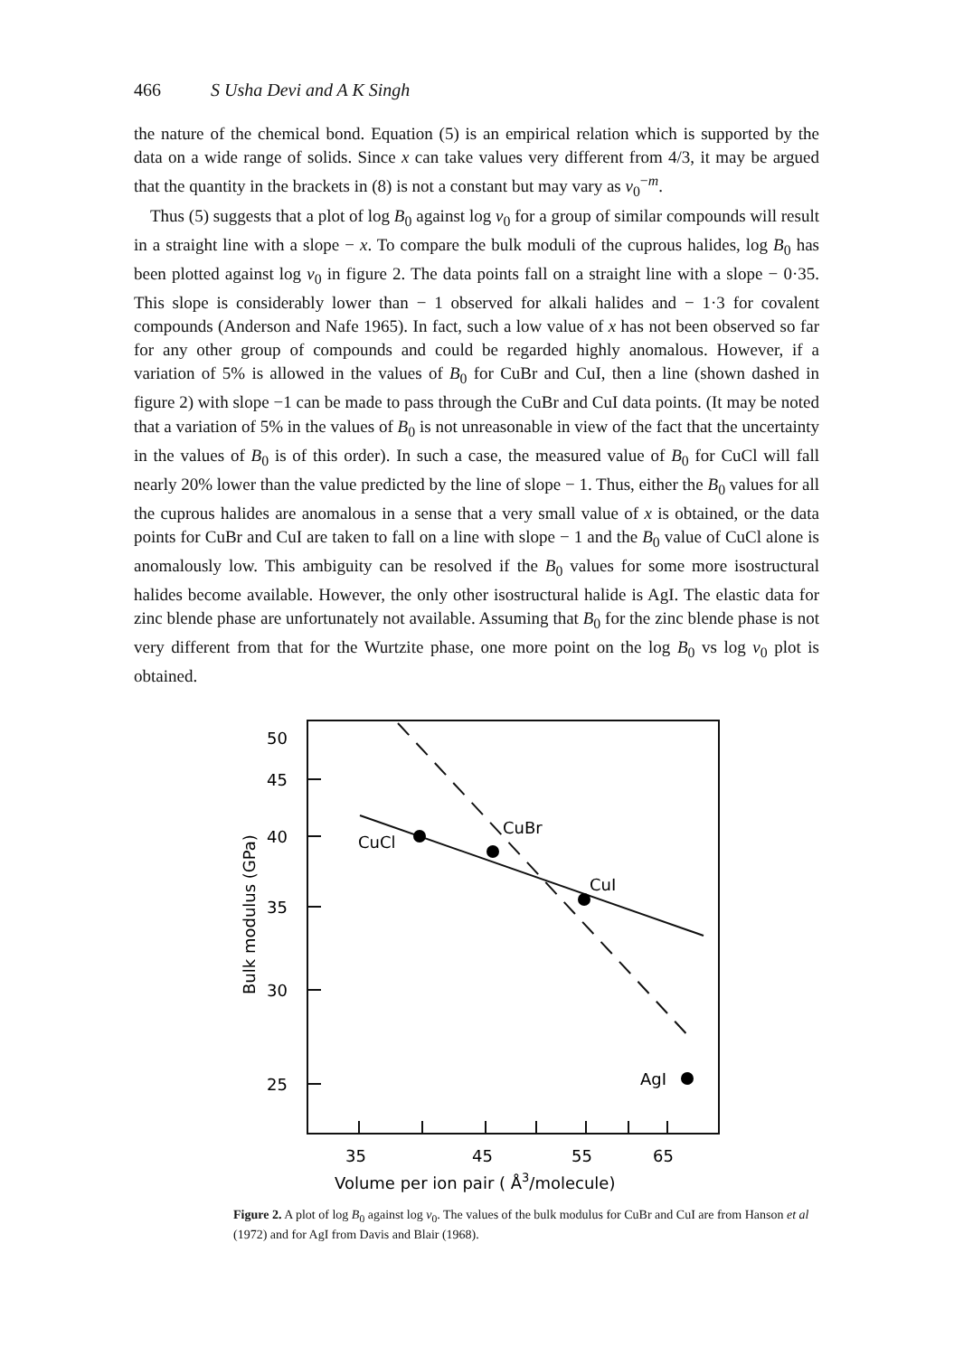466 S Usha Devi and A K Singh
the nature of the chemical bond. Equation (5) is an empirical relation which is supported by the data on a wide range of solids. Since x can take values very different from 4/3, it may be argued that the quantity in the brackets in (8) is not a constant but may vary as v<sub>0</sub><sup>−m</sup>.
Thus (5) suggests that a plot of log B<sub>0</sub> against log v<sub>0</sub> for a group of similar compounds will result in a straight line with a slope − x. To compare the bulk moduli of the cuprous halides, log B<sub>0</sub> has been plotted against log v<sub>0</sub> in figure 2. The data points fall on a straight line with a slope − 0·35. This slope is considerably lower than − 1 observed for alkali halides and − 1·3 for covalent compounds (Anderson and Nafe 1965). In fact, such a low value of x has not been observed so far for any other group of compounds and could be regarded highly anomalous. However, if a variation of 5% is allowed in the values of B<sub>0</sub> for CuBr and CuI, then a line (shown dashed in figure 2) with slope −1 can be made to pass through the CuBr and CuI data points. (It may be noted that a variation of 5% in the values of B<sub>0</sub> is not unreasonable in view of the fact that the uncertainty in the values of B<sub>0</sub> is of this order). In such a case, the measured value of B<sub>0</sub> for CuCl will fall nearly 20% lower than the value predicted by the line of slope − 1. Thus, either the B<sub>0</sub> values for all the cuprous halides are anomalous in a sense that a very small value of x is obtained, or the data points for CuBr and CuI are taken to fall on a line with slope − 1 and the B<sub>0</sub> value of CuCl alone is anomalously low. This ambiguity can be resolved if the B<sub>0</sub> values for some more isostructural halides become available. However, the only other isostructural halide is AgI. The elastic data for zinc blende phase are unfortunately not available. Assuming that B<sub>0</sub> for the zinc blende phase is not very different from that for the Wurtzite phase, one more point on the log B<sub>0</sub> vs log v<sub>0</sub> plot is obtained.
50
45
40
35
30
25
CuCl
CuBr
CuI
AgI
35
45
55
65
Volume per ion pair ( Å3/molecule)
Bulk modulus (GPa)
Figure 2. A plot of log B<sub>0</sub> against log v<sub>0</sub>. The values of the bulk modulus for CuBr and CuI are from Hanson et al (1972) and for AgI from Davis and Blair (1968).